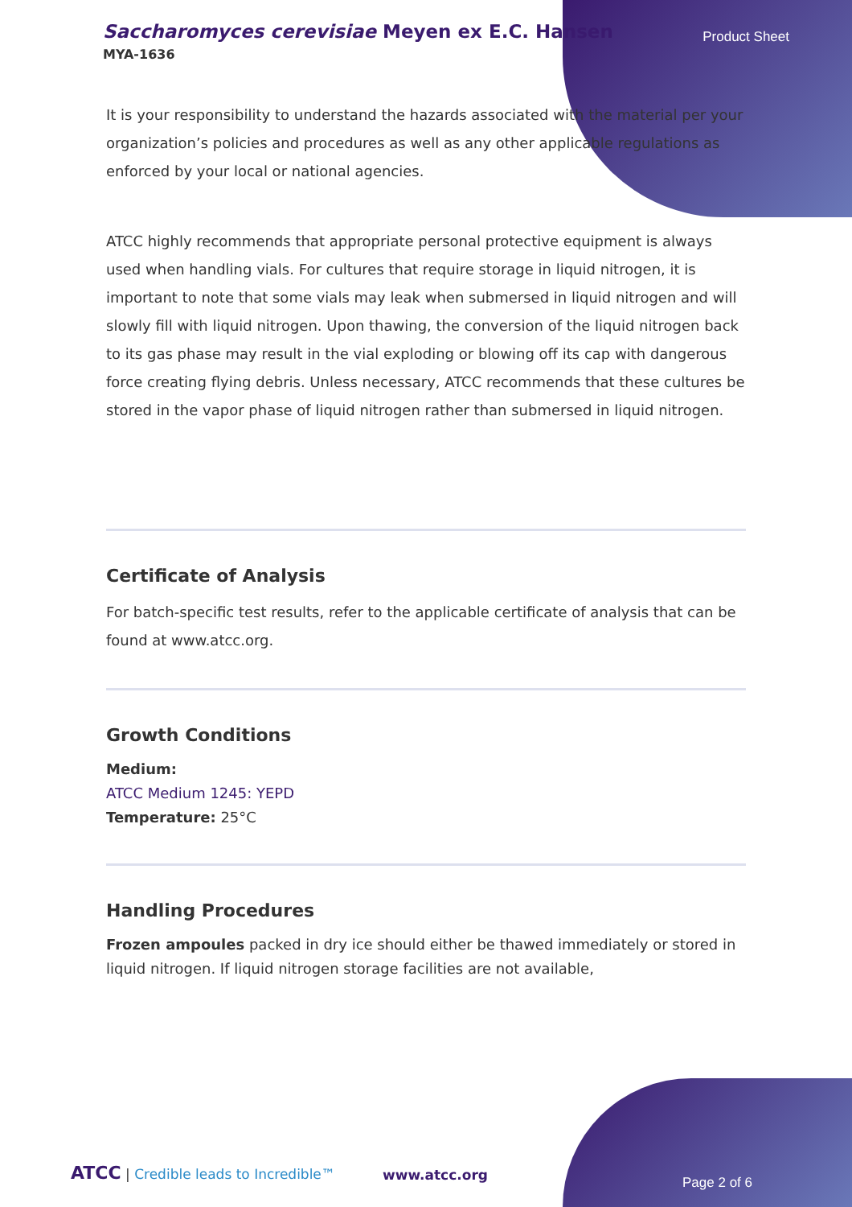Saccharomyces cerevisiae Meyen ex E.C. Hansen
MYA-1636
Product Sheet
It is your responsibility to understand the hazards associated with the material per your organization’s policies and procedures as well as any other applicable regulations as enforced by your local or national agencies.
ATCC highly recommends that appropriate personal protective equipment is always used when handling vials. For cultures that require storage in liquid nitrogen, it is important to note that some vials may leak when submersed in liquid nitrogen and will slowly fill with liquid nitrogen. Upon thawing, the conversion of the liquid nitrogen back to its gas phase may result in the vial exploding or blowing off its cap with dangerous force creating flying debris. Unless necessary, ATCC recommends that these cultures be stored in the vapor phase of liquid nitrogen rather than submersed in liquid nitrogen.
Certificate of Analysis
For batch-specific test results, refer to the applicable certificate of analysis that can be found at www.atcc.org.
Growth Conditions
Medium:
ATCC Medium 1245: YEPD
Temperature: 25°C
Handling Procedures
Frozen ampoules packed in dry ice should either be thawed immediately or stored in liquid nitrogen. If liquid nitrogen storage facilities are not available,
ATCC | Credible leads to Incredible™
www.atcc.org Page 2 of 6